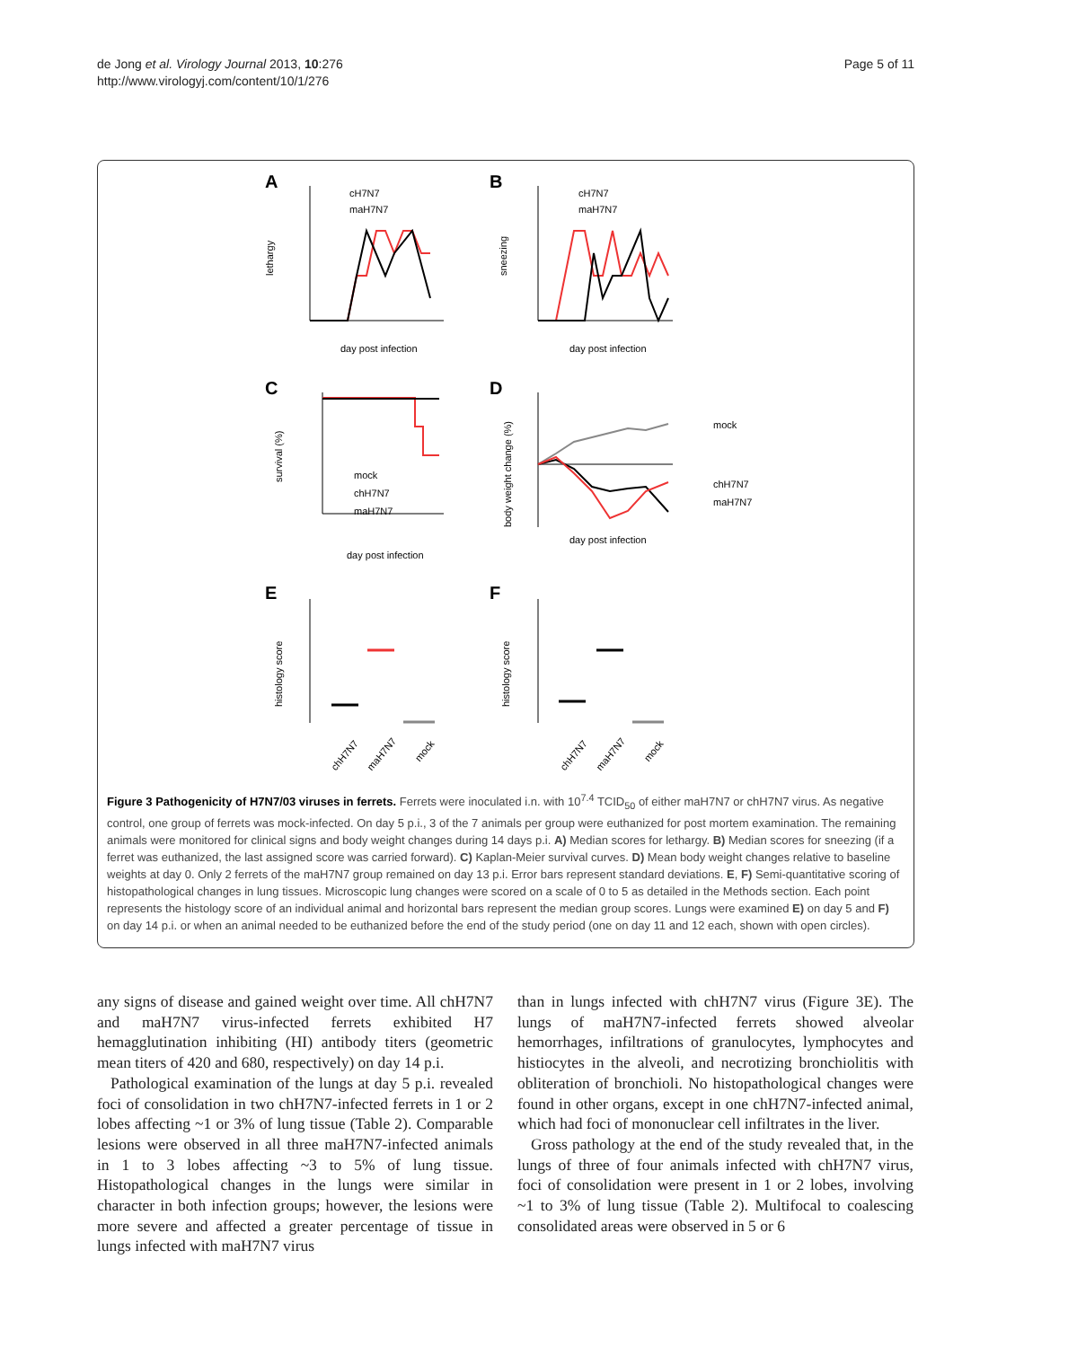de Jong et al. Virology Journal 2013, 10:276
http://www.virologyj.com/content/10/1/276
Page 5 of 11
A
B
C
D
E
F
lethargy
sneezing
survival (%)
body weight change (%)
histology score
histology score
day post infection
day post infection
day post infection
day post infection
cH7N7
maH7N7
cH7N7
maH7N7
mock
chH7N7
maH7N7
mock
chH7N7
maH7N7
chH7N7
maH7N7
mock
chH7N7
maH7N7
mock
Figure 3 Pathogenicity of H7N7/03 viruses in ferrets. Ferrets were inoculated i.n. with 10<sup>7.4</sup> TCID<sub>50</sub> of either maH7N7 or chH7N7 virus. As negative control, one group of ferrets was mock-infected. On day 5 p.i., 3 of the 7 animals per group were euthanized for post mortem examination. The remaining animals were monitored for clinical signs and body weight changes during 14 days p.i. A) Median scores for lethargy. B) Median scores for sneezing (if a ferret was euthanized, the last assigned score was carried forward). C) Kaplan-Meier survival curves. D) Mean body weight changes relative to baseline weights at day 0. Only 2 ferrets of the maH7N7 group remained on day 13 p.i. Error bars represent standard deviations. E, F) Semi-quantitative scoring of histopathological changes in lung tissues. Microscopic lung changes were scored on a scale of 0 to 5 as detailed in the Methods section. Each point represents the histology score of an individual animal and horizontal bars represent the median group scores. Lungs were examined E) on day 5 and F) on day 14 p.i. or when an animal needed to be euthanized before the end of the study period (one on day 11 and 12 each, shown with open circles).
any signs of disease and gained weight over time. All chH7N7 and maH7N7 virus-infected ferrets exhibited H7 hemagglutination inhibiting (HI) antibody titers (geometric mean titers of 420 and 680, respectively) on day 14 p.i.
Pathological examination of the lungs at day 5 p.i. revealed foci of consolidation in two chH7N7-infected ferrets in 1 or 2 lobes affecting ~1 or 3% of lung tissue (Table 2). Comparable lesions were observed in all three maH7N7-infected animals in 1 to 3 lobes affecting ~3 to 5% of lung tissue. Histopathological changes in the lungs were similar in character in both infection groups; however, the lesions were more severe and affected a greater percentage of tissue in lungs infected with maH7N7 virus
than in lungs infected with chH7N7 virus (Figure 3E). The lungs of maH7N7-infected ferrets showed alveolar hemorrhages, infiltrations of granulocytes, lymphocytes and histiocytes in the alveoli, and necrotizing bronchiolitis with obliteration of bronchioli. No histopathological changes were found in other organs, except in one chH7N7-infected animal, which had foci of mononuclear cell infiltrates in the liver.
Gross pathology at the end of the study revealed that, in the lungs of three of four animals infected with chH7N7 virus, foci of consolidation were present in 1 or 2 lobes, involving ~1 to 3% of lung tissue (Table 2). Multifocal to coalescing consolidated areas were observed in 5 or 6